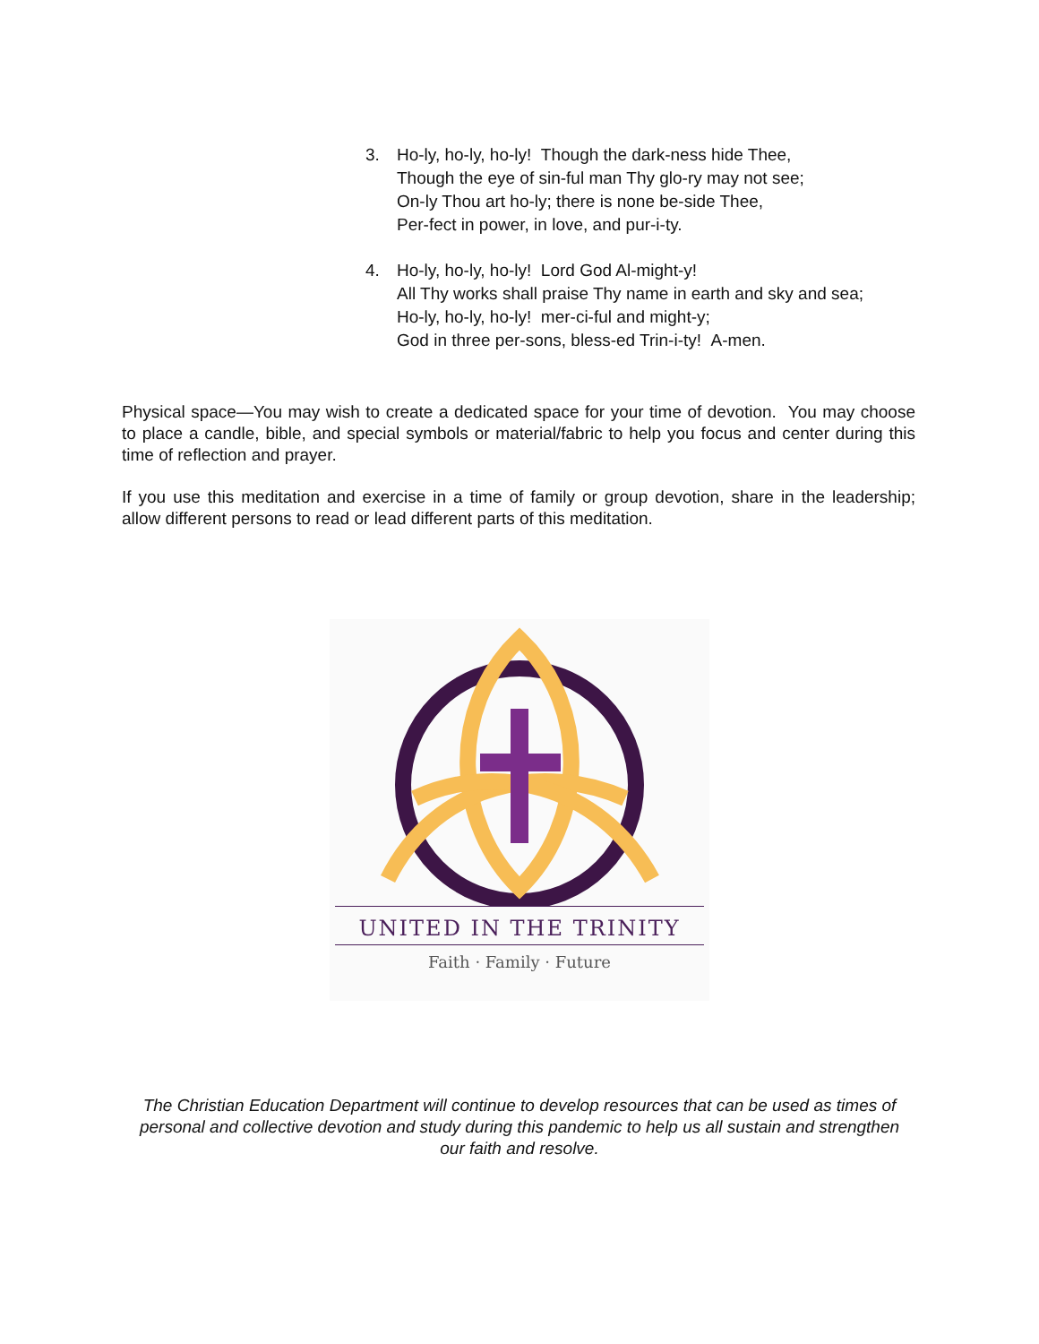3. Ho-ly, ho-ly, ho-ly! Though the dark-ness hide Thee,
Though the eye of sin-ful man Thy glo-ry may not see;
On-ly Thou art ho-ly; there is none be-side Thee,
Per-fect in power, in love, and pur-i-ty.
4. Ho-ly, ho-ly, ho-ly! Lord God Al-might-y!
All Thy works shall praise Thy name in earth and sky and sea;
Ho-ly, ho-ly, ho-ly! mer-ci-ful and might-y;
God in three per-sons, bless-ed Trin-i-ty! A-men.
Physical space—You may wish to create a dedicated space for your time of devotion. You may choose to place a candle, bible, and special symbols or material/fabric to help you focus and center during this time of reflection and prayer.
If you use this meditation and exercise in a time of family or group devotion, share in the leadership; allow different persons to read or lead different parts of this meditation.
UNITED IN THE TRINITY
Faith · Family · Future
The Christian Education Department will continue to develop resources that can be used as times of personal and collective devotion and study during this pandemic to help us all sustain and strengthen our faith and resolve.